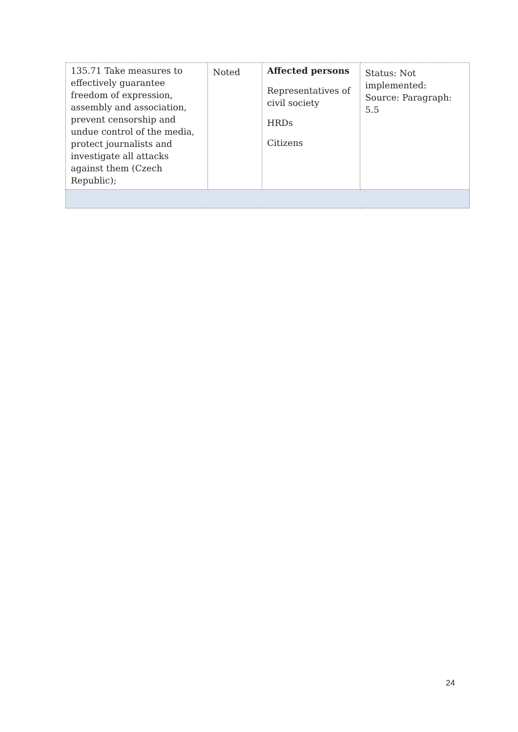| 135.71 Take measures to effectively guarantee freedom of expression, assembly and association, prevent censorship and undue control of the media, protect journalists and investigate all attacks against them (Czech Republic); | Noted | Affected persons Representatives of civil society HRDs Citizens | Status: Not implemented: Source: Paragraph: 5.5 |
24